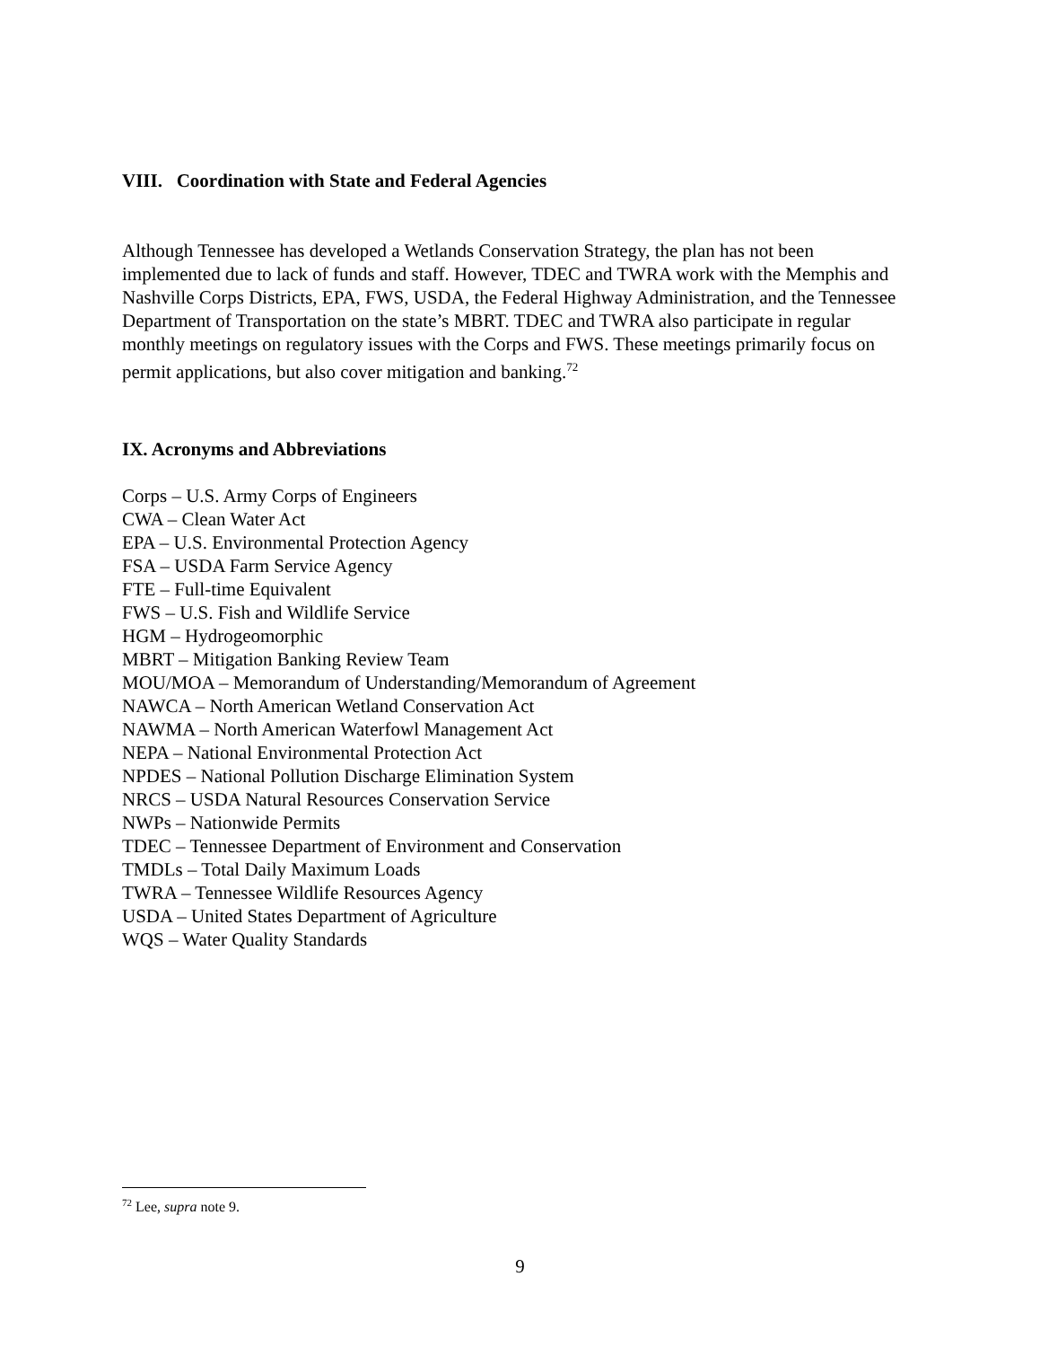VIII. Coordination with State and Federal Agencies
Although Tennessee has developed a Wetlands Conservation Strategy, the plan has not been implemented due to lack of funds and staff. However, TDEC and TWRA work with the Memphis and Nashville Corps Districts, EPA, FWS, USDA, the Federal Highway Administration, and the Tennessee Department of Transportation on the state’s MBRT. TDEC and TWRA also participate in regular monthly meetings on regulatory issues with the Corps and FWS. These meetings primarily focus on permit applications, but also cover mitigation and banking.<sup>72</sup>
IX. Acronyms and Abbreviations
Corps – U.S. Army Corps of Engineers
CWA – Clean Water Act
EPA – U.S. Environmental Protection Agency
FSA – USDA Farm Service Agency
FTE – Full-time Equivalent
FWS – U.S. Fish and Wildlife Service
HGM – Hydrogeomorphic
MBRT – Mitigation Banking Review Team
MOU/MOA – Memorandum of Understanding/Memorandum of Agreement
NAWCA – North American Wetland Conservation Act
NAWMA – North American Waterfowl Management Act
NEPA – National Environmental Protection Act
NPDES – National Pollution Discharge Elimination System
NRCS – USDA Natural Resources Conservation Service
NWPs – Nationwide Permits
TDEC – Tennessee Department of Environment and Conservation
TMDLs – Total Daily Maximum Loads
TWRA – Tennessee Wildlife Resources Agency
USDA – United States Department of Agriculture
WQS – Water Quality Standards
<sup>72</sup> Lee, supra note 9.
9